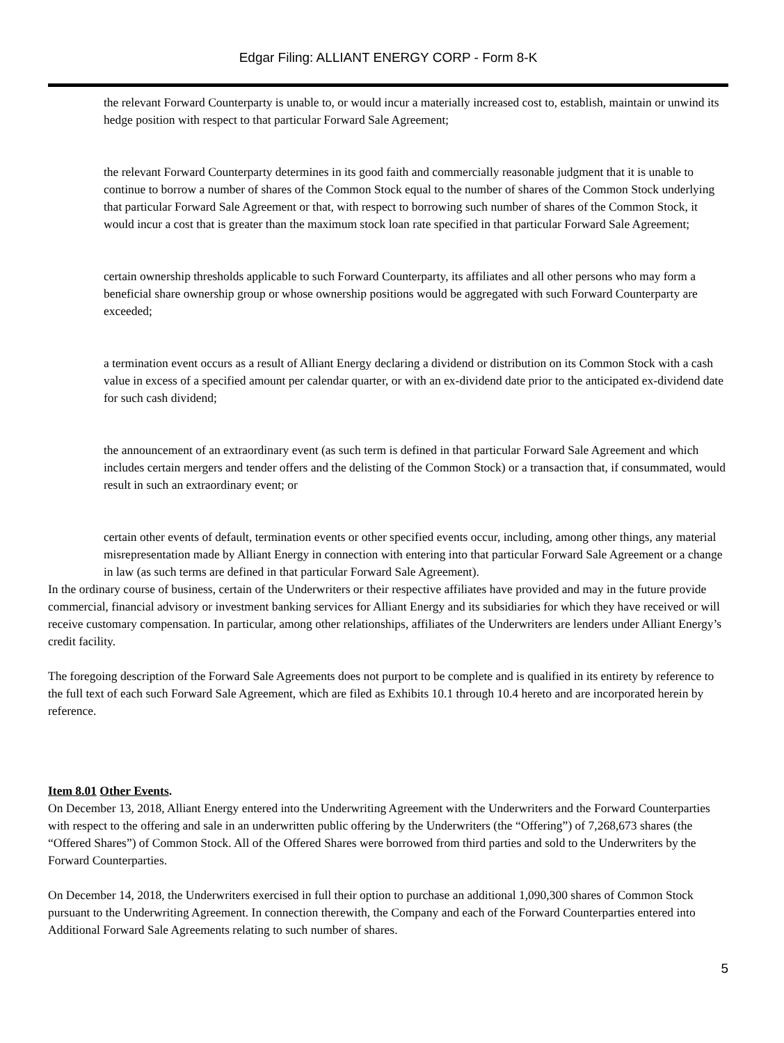Edgar Filing: ALLIANT ENERGY CORP - Form 8-K
the relevant Forward Counterparty is unable to, or would incur a materially increased cost to, establish, maintain or unwind its hedge position with respect to that particular Forward Sale Agreement;
the relevant Forward Counterparty determines in its good faith and commercially reasonable judgment that it is unable to continue to borrow a number of shares of the Common Stock equal to the number of shares of the Common Stock underlying that particular Forward Sale Agreement or that, with respect to borrowing such number of shares of the Common Stock, it would incur a cost that is greater than the maximum stock loan rate specified in that particular Forward Sale Agreement;
certain ownership thresholds applicable to such Forward Counterparty, its affiliates and all other persons who may form a beneficial share ownership group or whose ownership positions would be aggregated with such Forward Counterparty are exceeded;
a termination event occurs as a result of Alliant Energy declaring a dividend or distribution on its Common Stock with a cash value in excess of a specified amount per calendar quarter, or with an ex-dividend date prior to the anticipated ex-dividend date for such cash dividend;
the announcement of an extraordinary event (as such term is defined in that particular Forward Sale Agreement and which includes certain mergers and tender offers and the delisting of the Common Stock) or a transaction that, if consummated, would result in such an extraordinary event; or
certain other events of default, termination events or other specified events occur, including, among other things, any material misrepresentation made by Alliant Energy in connection with entering into that particular Forward Sale Agreement or a change in law (as such terms are defined in that particular Forward Sale Agreement).
In the ordinary course of business, certain of the Underwriters or their respective affiliates have provided and may in the future provide commercial, financial advisory or investment banking services for Alliant Energy and its subsidiaries for which they have received or will receive customary compensation. In particular, among other relationships, affiliates of the Underwriters are lenders under Alliant Energy’s credit facility.
The foregoing description of the Forward Sale Agreements does not purport to be complete and is qualified in its entirety by reference to the full text of each such Forward Sale Agreement, which are filed as Exhibits 10.1 through 10.4 hereto and are incorporated herein by reference.
Item 8.01 Other Events.
On December 13, 2018, Alliant Energy entered into the Underwriting Agreement with the Underwriters and the Forward Counterparties with respect to the offering and sale in an underwritten public offering by the Underwriters (the “Offering”) of 7,268,673 shares (the “Offered Shares”) of Common Stock. All of the Offered Shares were borrowed from third parties and sold to the Underwriters by the Forward Counterparties.
On December 14, 2018, the Underwriters exercised in full their option to purchase an additional 1,090,300 shares of Common Stock pursuant to the Underwriting Agreement. In connection therewith, the Company and each of the Forward Counterparties entered into Additional Forward Sale Agreements relating to such number of shares.
5